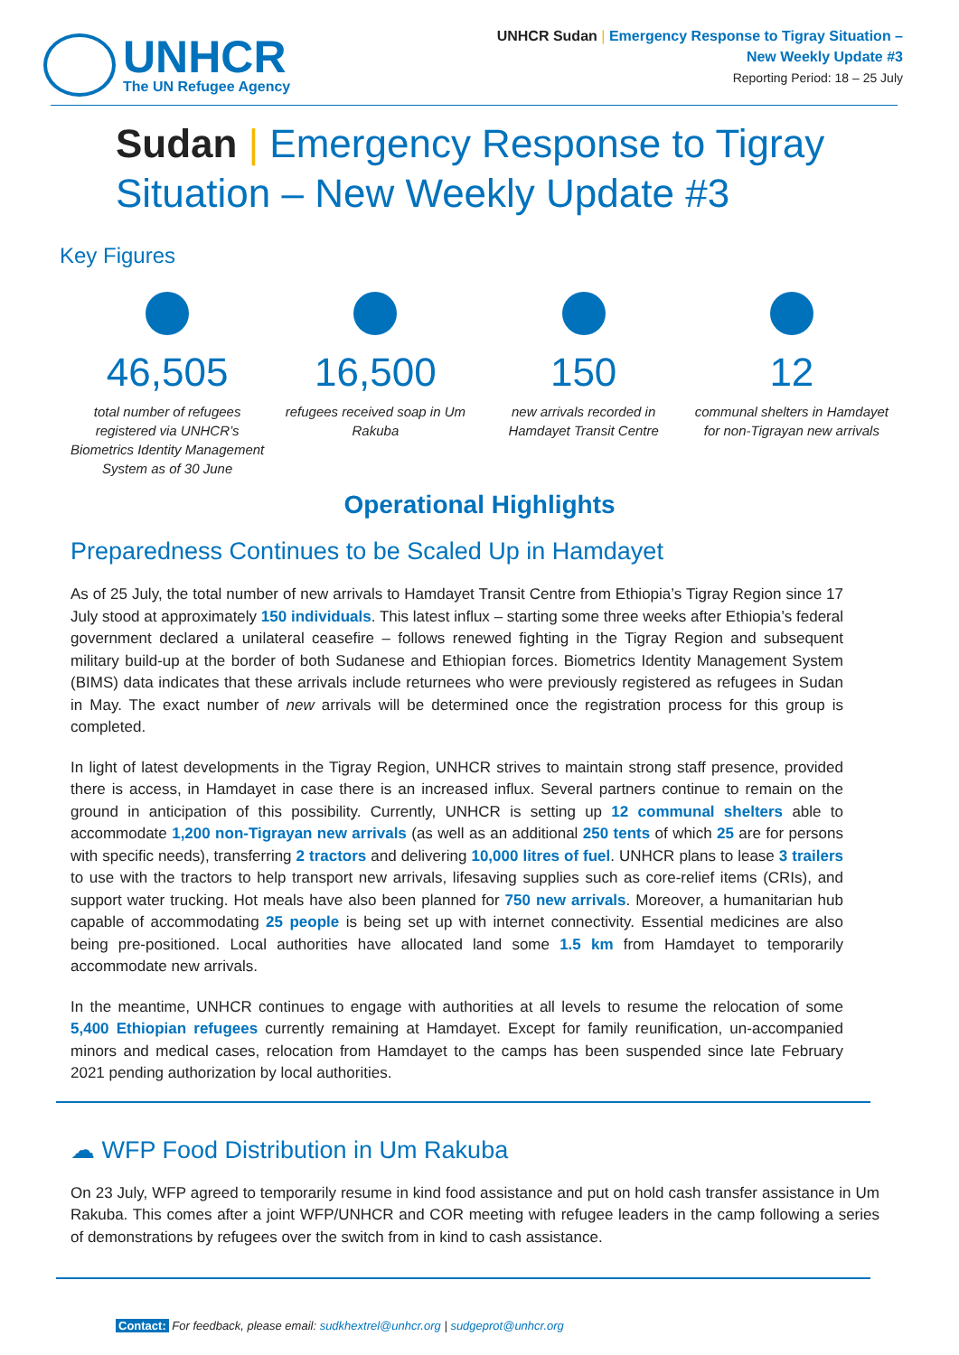UNHCR
The UN Refugee Agency
UNHCR Sudan | Emergency Response to Tigray Situation –
New Weekly Update #3
Reporting Period: 18 – 25 July
Sudan | Emergency Response to Tigray Situation – New Weekly Update #3
Key Figures
46,505
total number of refugees registered via UNHCR’s Biometrics Identity Management System as of 30 June
16,500
refugees received soap in Um Rakuba
150
new arrivals recorded in Hamdayet Transit Centre
12
communal shelters in Hamdayet for non-Tigrayan new arrivals
Operational Highlights
Preparedness Continues to be Scaled Up in Hamdayet
As of 25 July, the total number of new arrivals to Hamdayet Transit Centre from Ethiopia’s Tigray Region since 17 July stood at approximately 150 individuals. This latest influx – starting some three weeks after Ethiopia’s federal government declared a unilateral ceasefire – follows renewed fighting in the Tigray Region and subsequent military build-up at the border of both Sudanese and Ethiopian forces. Biometrics Identity Management System (BIMS) data indicates that these arrivals include returnees who were previously registered as refugees in Sudan in May. The exact number of new arrivals will be determined once the registration process for this group is completed.
In light of latest developments in the Tigray Region, UNHCR strives to maintain strong staff presence, provided there is access, in Hamdayet in case there is an increased influx. Several partners continue to remain on the ground in anticipation of this possibility. Currently, UNHCR is setting up 12 communal shelters able to accommodate 1,200 non-Tigrayan new arrivals (as well as an additional 250 tents of which 25 are for persons with specific needs), transferring 2 tractors and delivering 10,000 litres of fuel. UNHCR plans to lease 3 trailers to use with the tractors to help transport new arrivals, lifesaving supplies such as core-relief items (CRIs), and support water trucking. Hot meals have also been planned for 750 new arrivals. Moreover, a humanitarian hub capable of accommodating 25 people is being set up with internet connectivity. Essential medicines are also being pre-positioned. Local authorities have allocated land some 1.5 km from Hamdayet to temporarily accommodate new arrivals.
In the meantime, UNHCR continues to engage with authorities at all levels to resume the relocation of some 5,400 Ethiopian refugees currently remaining at Hamdayet. Except for family reunification, un-accompanied minors and medical cases, relocation from Hamdayet to the camps has been suspended since late February 2021 pending authorization by local authorities.
☁ WFP Food Distribution in Um Rakuba
On 23 July, WFP agreed to temporarily resume in kind food assistance and put on hold cash transfer assistance in Um Rakuba. This comes after a joint WFP/UNHCR and COR meeting with refugee leaders in the camp following a series of demonstrations by refugees over the switch from in kind to cash assistance.
Contact: For feedback, please email: sudkhextrel@unhcr.org | sudgeprot@unhcr.org